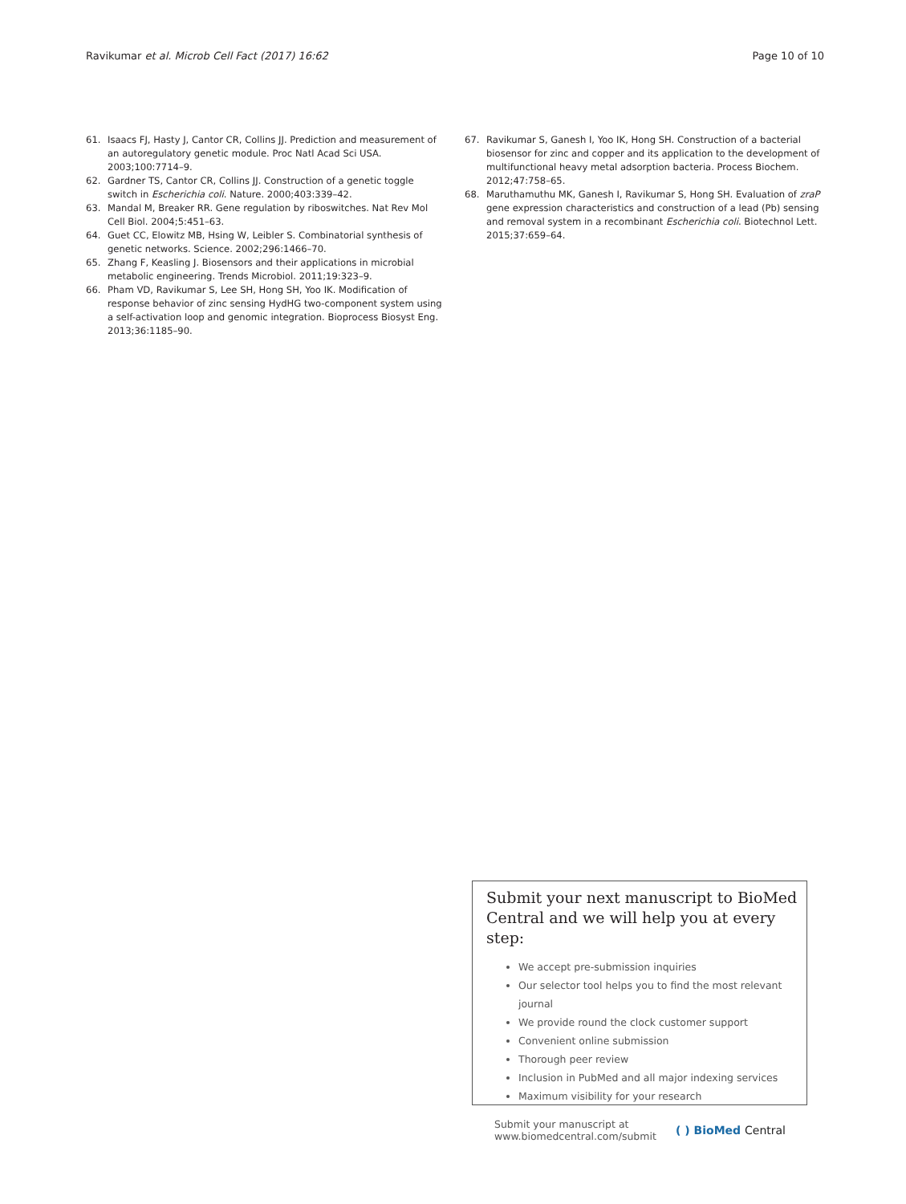Ravikumar et al. Microb Cell Fact (2017) 16:62
Page 10 of 10
61. Isaacs FJ, Hasty J, Cantor CR, Collins JJ. Prediction and measurement of an autoregulatory genetic module. Proc Natl Acad Sci USA. 2003;100:7714–9.
62. Gardner TS, Cantor CR, Collins JJ. Construction of a genetic toggle switch in Escherichia coli. Nature. 2000;403:339–42.
63. Mandal M, Breaker RR. Gene regulation by riboswitches. Nat Rev Mol Cell Biol. 2004;5:451–63.
64. Guet CC, Elowitz MB, Hsing W, Leibler S. Combinatorial synthesis of genetic networks. Science. 2002;296:1466–70.
65. Zhang F, Keasling J. Biosensors and their applications in microbial metabolic engineering. Trends Microbiol. 2011;19:323–9.
66. Pham VD, Ravikumar S, Lee SH, Hong SH, Yoo IK. Modification of response behavior of zinc sensing HydHG two-component system using a self-activation loop and genomic integration. Bioprocess Biosyst Eng. 2013;36:1185–90.
67. Ravikumar S, Ganesh I, Yoo IK, Hong SH. Construction of a bacterial biosensor for zinc and copper and its application to the development of multifunctional heavy metal adsorption bacteria. Process Biochem. 2012;47:758–65.
68. Maruthamuthu MK, Ganesh I, Ravikumar S, Hong SH. Evaluation of zraP gene expression characteristics and construction of a lead (Pb) sensing and removal system in a recombinant Escherichia coli. Biotechnol Lett. 2015;37:659–64.
Submit your next manuscript to BioMed Central and we will help you at every step:
We accept pre-submission inquiries
Our selector tool helps you to find the most relevant journal
We provide round the clock customer support
Convenient online submission
Thorough peer review
Inclusion in PubMed and all major indexing services
Maximum visibility for your research
Submit your manuscript at
www.biomedcentral.com/submit
( ) BioMed Central